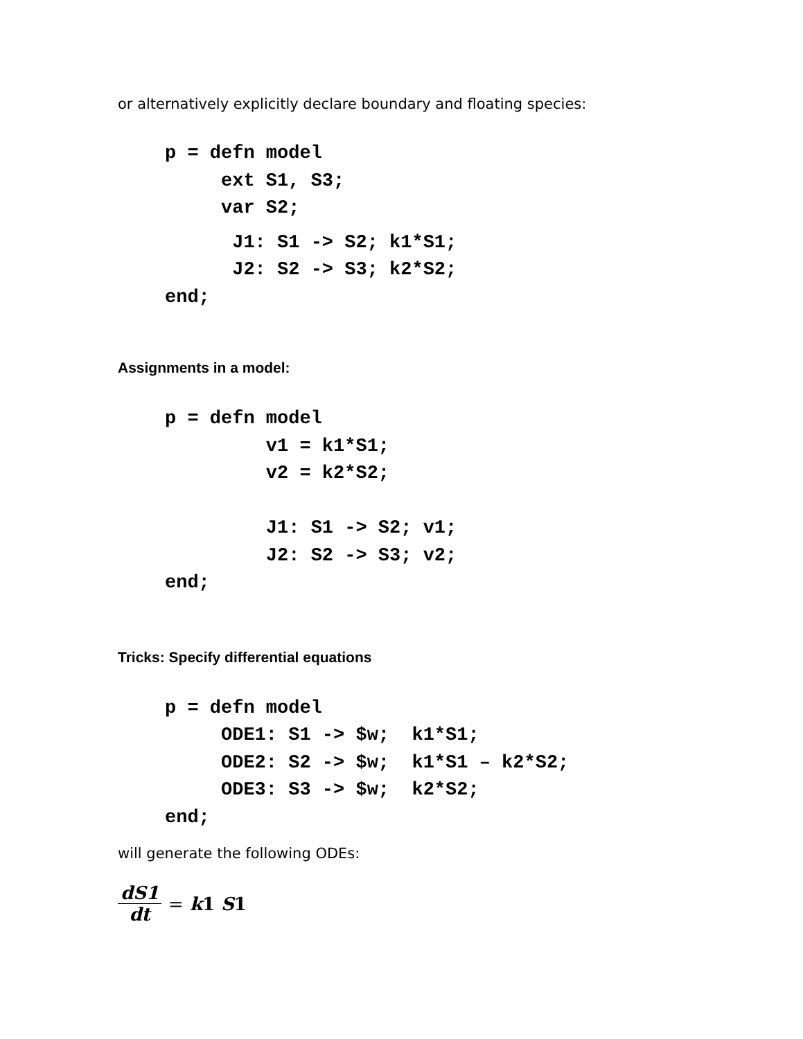or alternatively explicitly declare boundary and floating species:
p = defn model
     ext S1, S3;
     var S2;
      J1: S1 -> S2; k1*S1;
      J2: S2 -> S3; k2*S2;
end;
Assignments in a model:
p = defn model
         v1 = k1*S1;
         v2 = k2*S2;

         J1: S1 -> S2; v1;
         J2: S2 -> S3; v2;
end;
Tricks: Specify differential equations
p = defn model
     ODE1: S1 -> $w;  k1*S1;
     ODE2: S2 -> $w;  k1*S1 – k2*S2;
     ODE3: S3 -> $w;  k2*S2;
end;
will generate the following ODEs:
dS1 dt = k1 S1